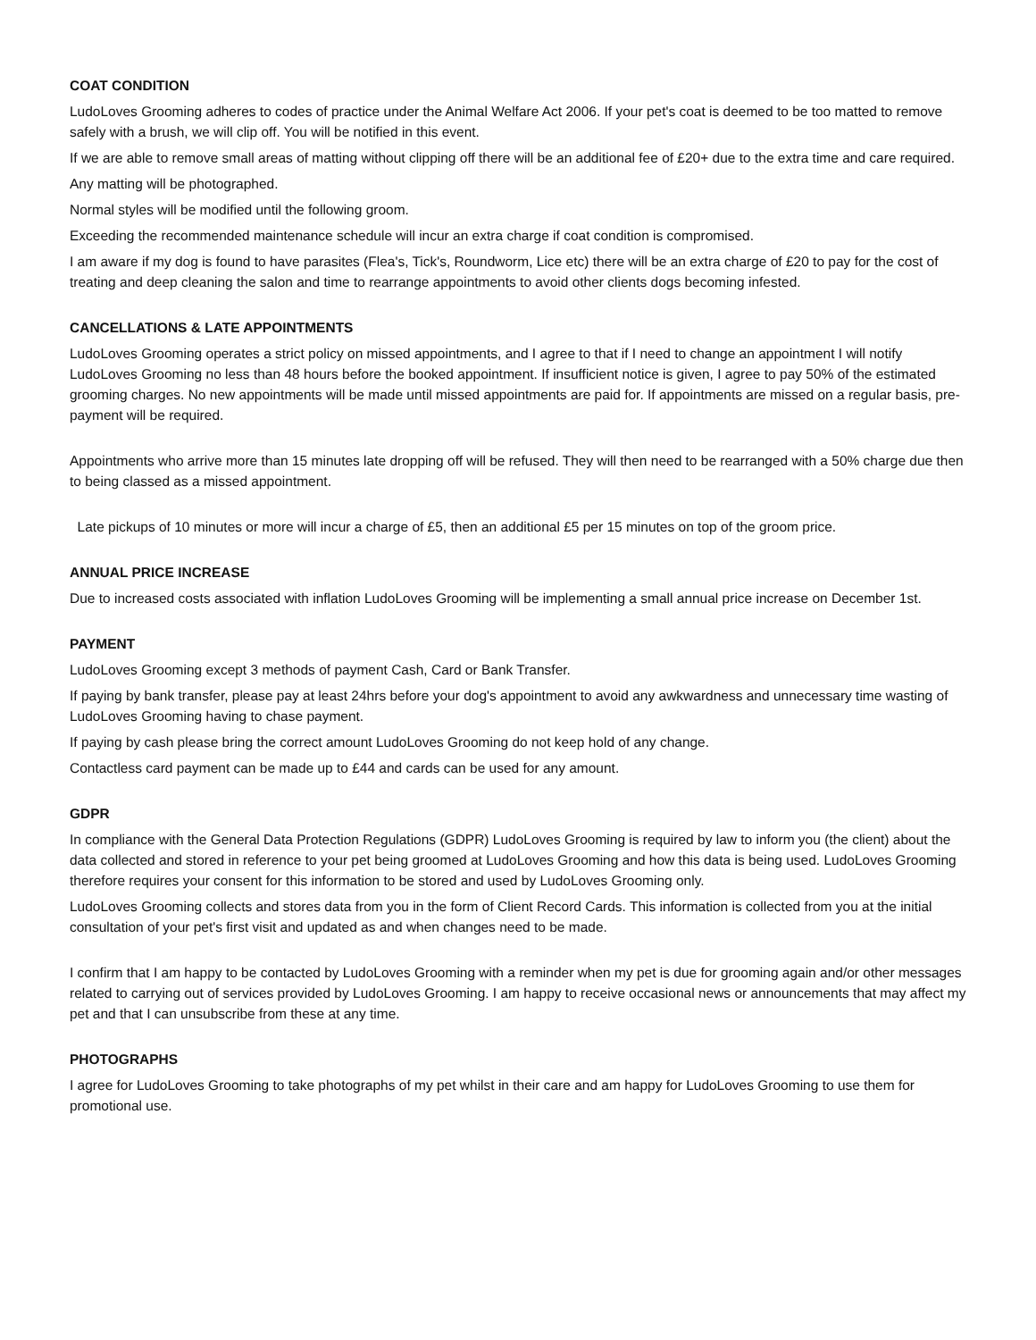COAT CONDITION
LudoLoves Grooming adheres to codes of practice under the Animal Welfare Act 2006. If your pet's coat is deemed to be too matted to remove safely with a brush, we will clip off. You will be notified in this event.
If we are able to remove small areas of matting without clipping off there will be an additional fee of £20+ due to the extra time and care required.
Any matting will be photographed.
Normal styles will be modified until the following groom.
Exceeding the recommended maintenance schedule will incur an extra charge if coat condition is compromised.
I am aware if my dog is found to have parasites (Flea's, Tick's, Roundworm, Lice etc) there will be an extra charge of £20 to pay for the cost of treating and deep cleaning the salon and time to rearrange appointments to avoid other clients dogs becoming infested.
CANCELLATIONS & LATE APPOINTMENTS
LudoLoves Grooming operates a strict policy on missed appointments, and I agree to that if I need to change an appointment I will notify LudoLoves Grooming no less than 48 hours before the booked appointment. If insufficient notice is given, I agree to pay 50% of the estimated grooming charges. No new appointments will be made until missed appointments are paid for. If appointments are missed on a regular basis, pre-payment will be required.
Appointments who arrive more than 15 minutes late dropping off will be refused. They will then need to be rearranged with a 50% charge due then to being classed as a missed appointment.
Late pickups of 10 minutes or more will incur a charge of £5, then an additional £5 per 15 minutes on top of the groom price.
ANNUAL PRICE INCREASE
Due to increased costs associated with inflation LudoLoves Grooming will be implementing a small annual price increase on December 1st.
PAYMENT
LudoLoves Grooming except 3 methods of payment Cash, Card or Bank Transfer.
If paying by bank transfer, please pay at least 24hrs before your dog's appointment to avoid any awkwardness and unnecessary time wasting of LudoLoves Grooming having to chase payment.
If paying by cash please bring the correct amount LudoLoves Grooming do not keep hold of any change.
Contactless card payment can be made up to £44 and cards can be used for any amount.
GDPR
In compliance with the General Data Protection Regulations (GDPR) LudoLoves Grooming is required by law to inform you (the client) about the data collected and stored in reference to your pet being groomed at LudoLoves Grooming and how this data is being used. LudoLoves Grooming therefore requires your consent for this information to be stored and used by LudoLoves Grooming only.
LudoLoves Grooming collects and stores data from you in the form of Client Record Cards. This information is collected from you at the initial consultation of your pet's first visit and updated as and when changes need to be made.
I confirm that I am happy to be contacted by LudoLoves Grooming with a reminder when my pet is due for grooming again and/or other messages related to carrying out of services provided by LudoLoves Grooming. I am happy to receive occasional news or announcements that may affect my pet and that I can unsubscribe from these at any time.
PHOTOGRAPHS
I agree for LudoLoves Grooming to take photographs of my pet whilst in their care and am happy for LudoLoves Grooming to use them for promotional use.